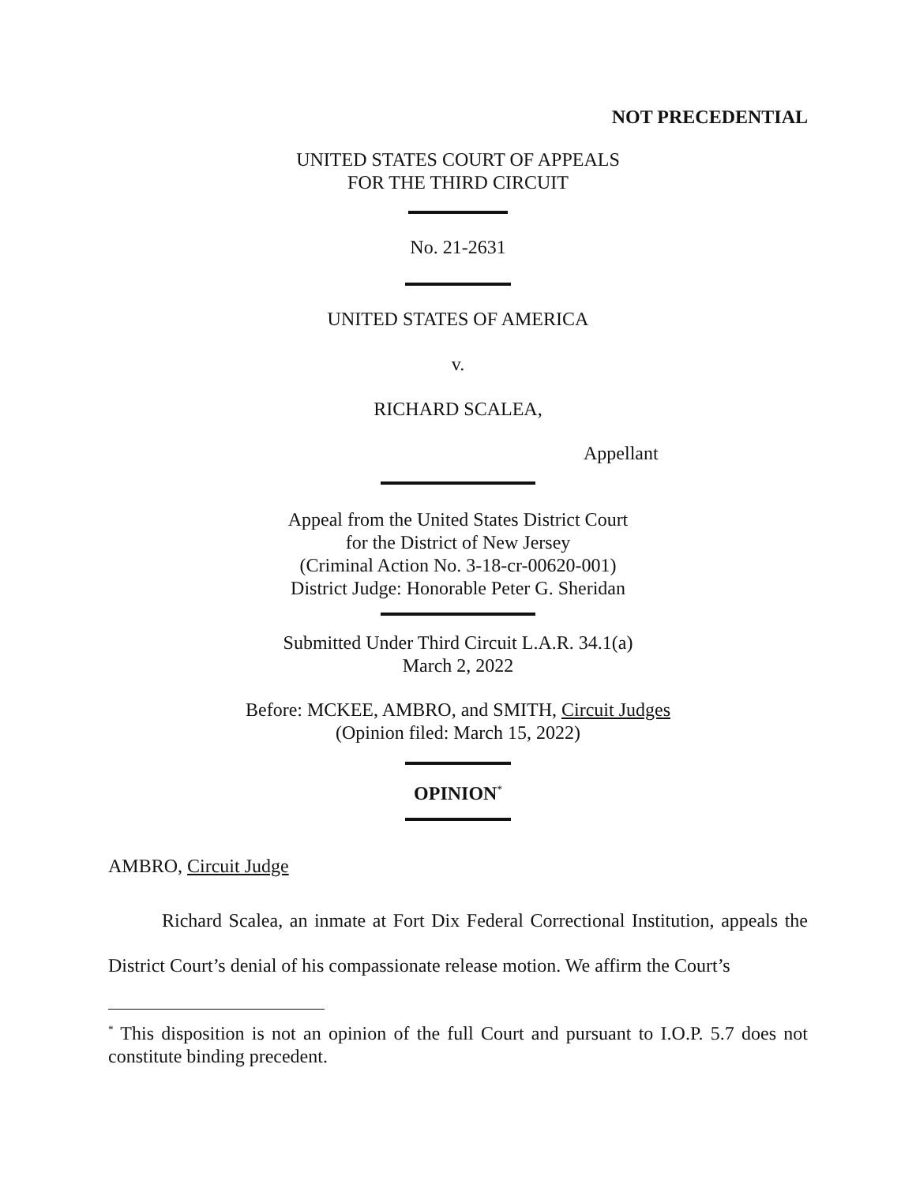NOT PRECEDENTIAL
UNITED STATES COURT OF APPEALS
FOR THE THIRD CIRCUIT
No. 21-2631
UNITED STATES OF AMERICA
v.
RICHARD SCALEA,
Appellant
Appeal from the United States District Court
for the District of New Jersey
(Criminal Action No. 3-18-cr-00620-001)
District Judge: Honorable Peter G. Sheridan
Submitted Under Third Circuit L.A.R. 34.1(a)
March 2, 2022
Before: MCKEE, AMBRO, and SMITH, Circuit Judges
(Opinion filed: March 15, 2022)
OPINION<sup>*</sup>
AMBRO, Circuit Judge
Richard Scalea, an inmate at Fort Dix Federal Correctional Institution, appeals the District Court’s denial of his compassionate release motion. We affirm the Court’s
<sup>*</sup> This disposition is not an opinion of the full Court and pursuant to I.O.P. 5.7 does not constitute binding precedent.